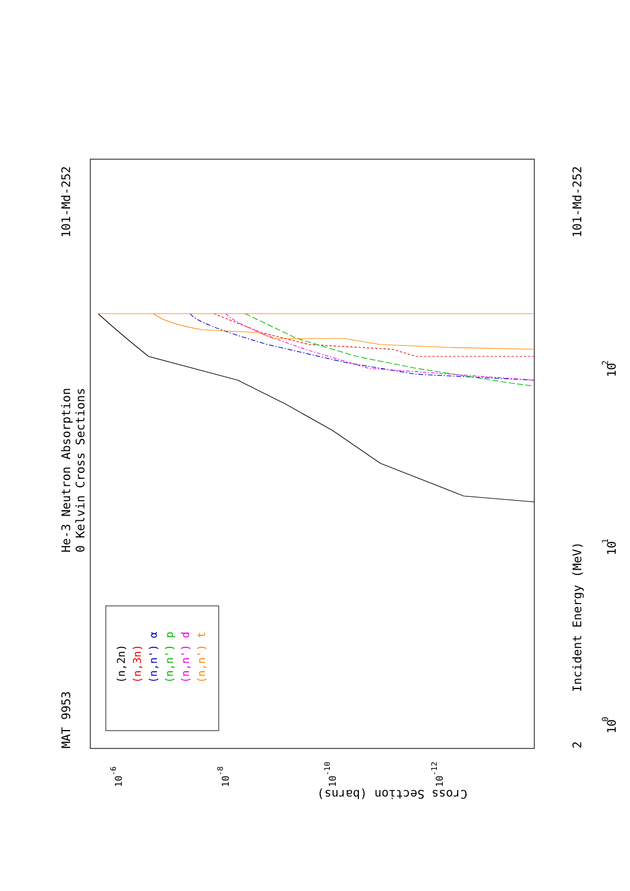MAT 9953
He-3 Neutron Absorption
0 Kelvin Cross Sections
101-Md-252
Incident Energy (MeV)
101-Md-252
2
10
0
10
1
10
2
(n,2n)
(n,3n)
(n,n') α
(n,n') p
(n,n') d
(n,n') t
Cross Section (barns)
10-6
10-8
10-10
10-12